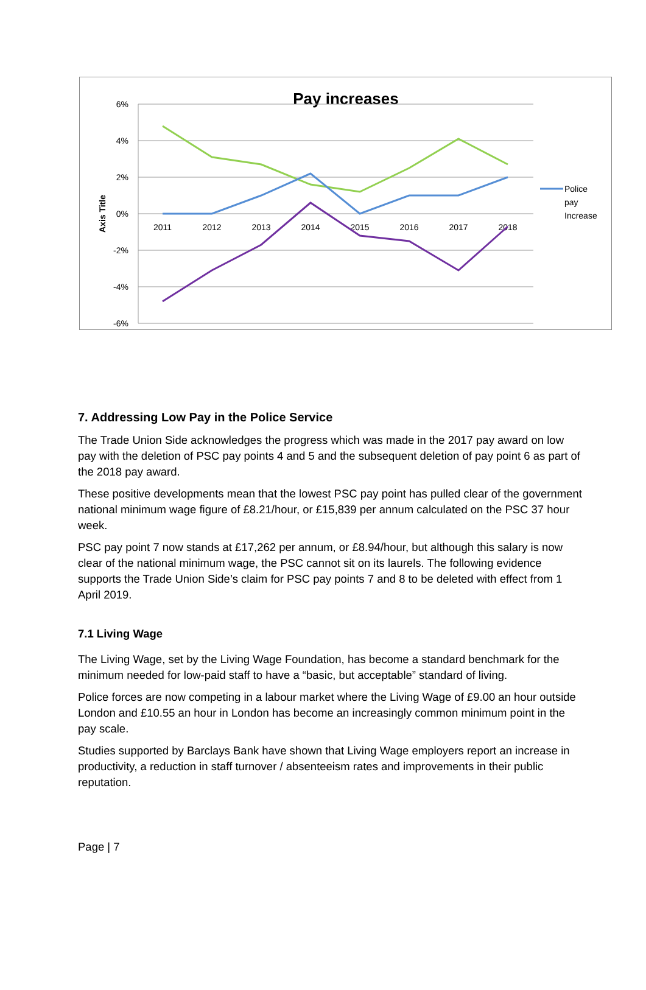Pay increases
6%
4%
2%
0%
-2%
-4%
-6%
2011
2012
2013
2014
2015
2016
2017
2018
Axis Title
Police
pay
Increase
7. Addressing Low Pay in the Police Service
The Trade Union Side acknowledges the progress which was made in the 2017 pay award on low pay with the deletion of PSC pay points 4 and 5 and the subsequent deletion of pay point 6 as part of the 2018 pay award.
These positive developments mean that the lowest PSC pay point has pulled clear of the government national minimum wage figure of £8.21/hour, or £15,839 per annum calculated on the PSC 37 hour week.
PSC pay point 7 now stands at £17,262 per annum, or £8.94/hour, but although this salary is now clear of the national minimum wage, the PSC cannot sit on its laurels. The following evidence supports the Trade Union Side’s claim for PSC pay points 7 and 8 to be deleted with effect from 1 April 2019.
7.1 Living Wage
The Living Wage, set by the Living Wage Foundation, has become a standard benchmark for the minimum needed for low-paid staff to have a “basic, but acceptable” standard of living.
Police forces are now competing in a labour market where the Living Wage of £9.00 an hour outside London and £10.55 an hour in London has become an increasingly common minimum point in the pay scale.
Studies supported by Barclays Bank have shown that Living Wage employers report an increase in productivity, a reduction in staff turnover / absenteeism rates and improvements in their public reputation.
Page | 7